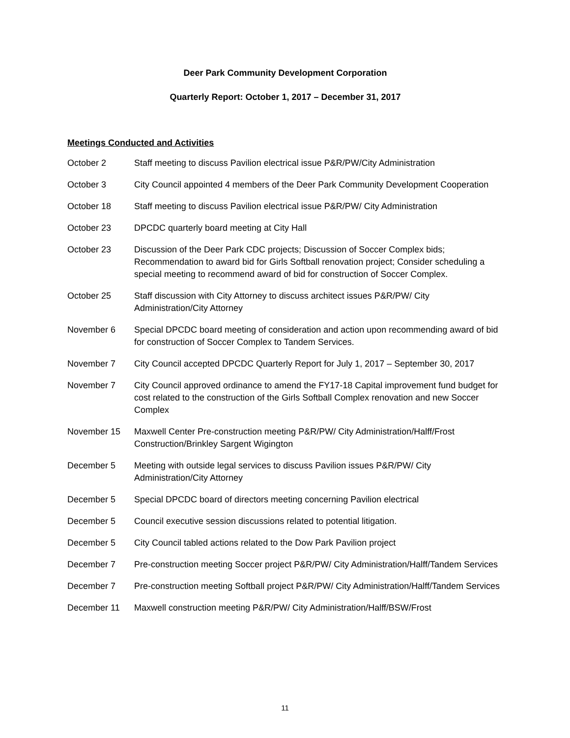Deer Park Community Development Corporation
Quarterly Report: October 1, 2017 – December 31, 2017
Meetings Conducted and Activities
October 2 Staff meeting to discuss Pavilion electrical issue P&R/PW/City Administration
October 3 City Council appointed 4 members of the Deer Park Community Development Cooperation
October 18 Staff meeting to discuss Pavilion electrical issue P&R/PW/ City Administration
October 23 DPCDC quarterly board meeting at City Hall
October 23 Discussion of the Deer Park CDC projects; Discussion of Soccer Complex bids; Recommendation to award bid for Girls Softball renovation project; Consider scheduling a special meeting to recommend award of bid for construction of Soccer Complex.
October 25 Staff discussion with City Attorney to discuss architect issues P&R/PW/ City Administration/City Attorney
November 6 Special DPCDC board meeting of consideration and action upon recommending award of bid for construction of Soccer Complex to Tandem Services.
November 7 City Council accepted DPCDC Quarterly Report for July 1, 2017 – September 30, 2017
November 7 City Council approved ordinance to amend the FY17-18 Capital improvement fund budget for cost related to the construction of the Girls Softball Complex renovation and new Soccer Complex
November 15 Maxwell Center Pre-construction meeting P&R/PW/ City Administration/Halff/Frost Construction/Brinkley Sargent Wigington
December 5 Meeting with outside legal services to discuss Pavilion issues P&R/PW/ City Administration/City Attorney
December 5 Special DPCDC board of directors meeting concerning Pavilion electrical
December 5 Council executive session discussions related to potential litigation.
December 5 City Council tabled actions related to the Dow Park Pavilion project
December 7 Pre-construction meeting Soccer project P&R/PW/ City Administration/Halff/Tandem Services
December 7 Pre-construction meeting Softball project P&R/PW/ City Administration/Halff/Tandem Services
December 11 Maxwell construction meeting P&R/PW/ City Administration/Halff/BSW/Frost
11